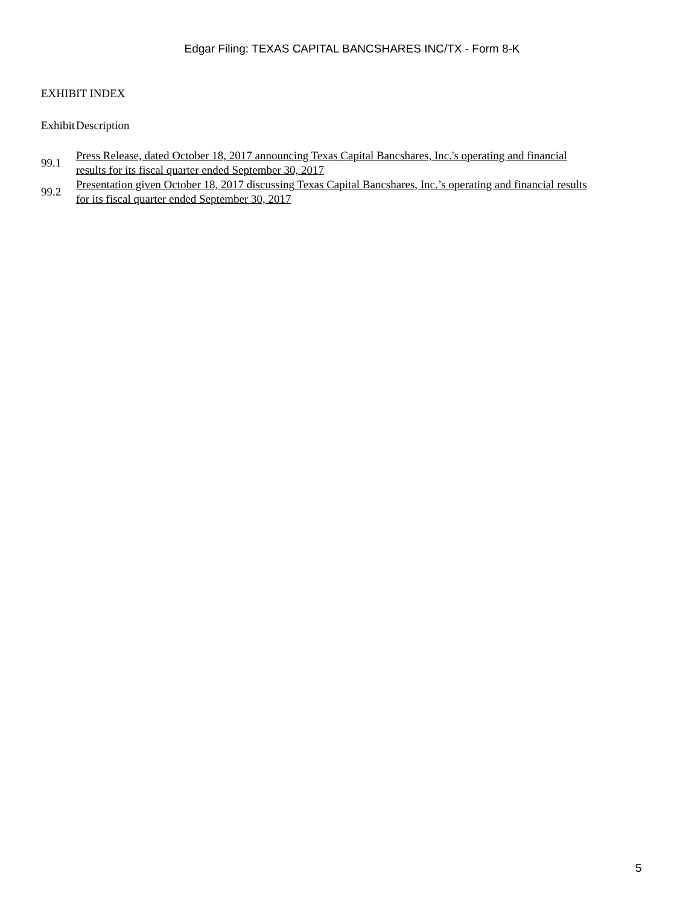Edgar Filing: TEXAS CAPITAL BANCSHARES INC/TX - Form 8-K
EXHIBIT INDEX
| Exhibit | Description |
| 99.1 | Press Release, dated October 18, 2017 announcing Texas Capital Bancshares, Inc.'s operating and financial results for its fiscal quarter ended September 30, 2017 |
| 99.2 | Presentation given October 18, 2017 discussing Texas Capital Bancshares, Inc.’s operating and financial results for its fiscal quarter ended September 30, 2017 |
5